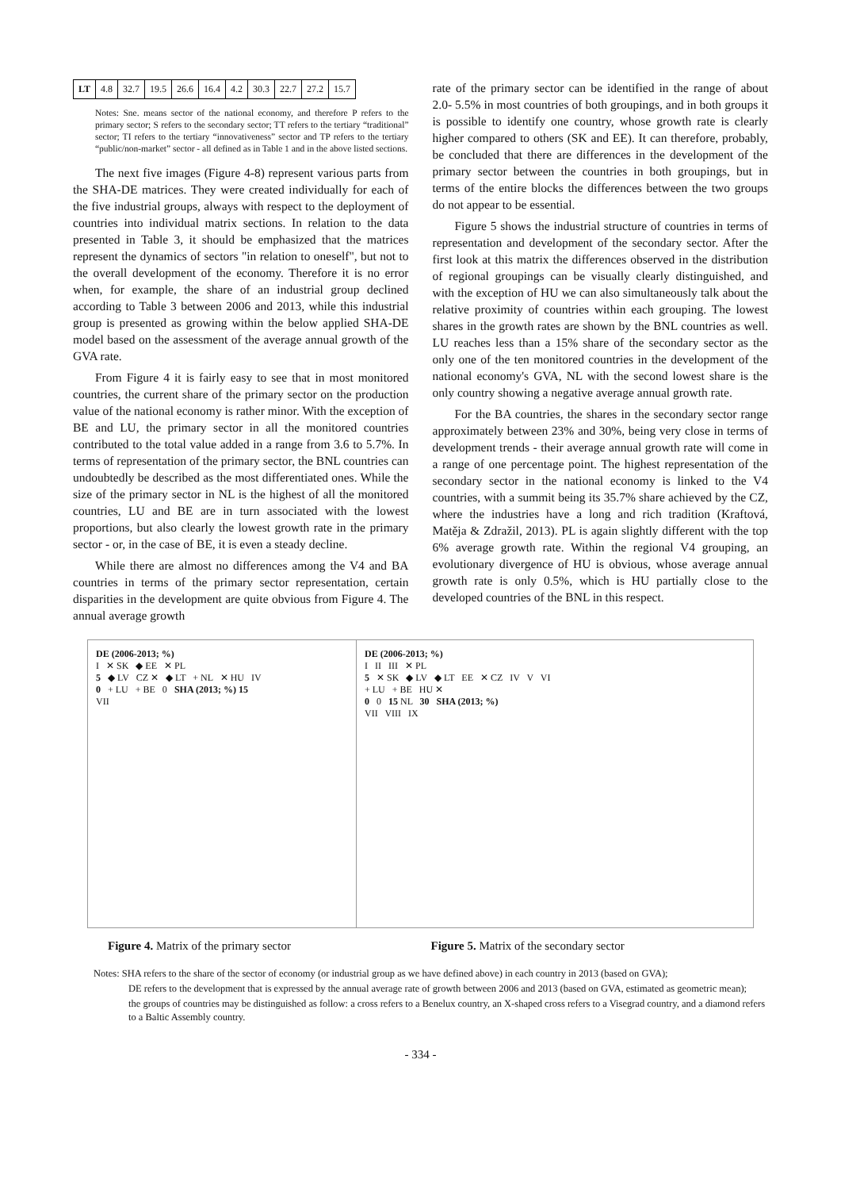| LT | 4.8 | 32.7 | 19.5 | 26.6 | 16.4 | 4.2 | 30.3 | 22.7 | 27.2 | 15.7 |
Notes: Sne. means sector of the national economy, and therefore P refers to the primary sector; S refers to the secondary sector; TT refers to the tertiary “traditional” sector; TI refers to the tertiary “innovativeness” sector and TP refers to the tertiary “public/non-market” sector - all defined as in Table 1 and in the above listed sections.
The next five images (Figure 4-8) represent various parts from the SHA-DE matrices. They were created individually for each of the five industrial groups, always with respect to the deployment of countries into individual matrix sections. In relation to the data presented in Table 3, it should be emphasized that the matrices represent the dynamics of sectors "in relation to oneself", but not to the overall development of the economy. Therefore it is no error when, for example, the share of an industrial group declined according to Table 3 between 2006 and 2013, while this industrial group is presented as growing within the below applied SHA-DE model based on the assessment of the average annual growth of the GVA rate.
From Figure 4 it is fairly easy to see that in most monitored countries, the current share of the primary sector on the production value of the national economy is rather minor. With the exception of BE and LU, the primary sector in all the monitored countries contributed to the total value added in a range from 3.6 to 5.7%. In terms of representation of the primary sector, the BNL countries can undoubtedly be described as the most differentiated ones. While the size of the primary sector in NL is the highest of all the monitored countries, LU and BE are in turn associated with the lowest proportions, but also clearly the lowest growth rate in the primary sector - or, in the case of BE, it is even a steady decline.
While there are almost no differences among the V4 and BA countries in terms of the primary sector representation, certain disparities in the development are quite obvious from Figure 4. The annual average growth
rate of the primary sector can be identified in the range of about 2.0- 5.5% in most countries of both groupings, and in both groups it is possible to identify one country, whose growth rate is clearly higher compared to others (SK and EE). It can therefore, probably, be concluded that there are differences in the development of the primary sector between the countries in both groupings, but in terms of the entire blocks the differences between the two groups do not appear to be essential.
Figure 5 shows the industrial structure of countries in terms of representation and development of the secondary sector. After the first look at this matrix the differences observed in the distribution of regional groupings can be visually clearly distinguished, and with the exception of HU we can also simultaneously talk about the relative proximity of countries within each grouping. The lowest shares in the growth rates are shown by the BNL countries as well. LU reaches less than a 15% share of the secondary sector as the only one of the ten monitored countries in the development of the national economy's GVA, NL with the second lowest share is the only country showing a negative average annual growth rate.
For the BA countries, the shares in the secondary sector range approximately between 23% and 30%, being very close in terms of development trends - their average annual growth rate will come in a range of one percentage point. The highest representation of the secondary sector in the national economy is linked to the V4 countries, with a summit being its 35.7% share achieved by the CZ, where the industries have a long and rich tradition (Kraftová, Matěja & Zdražil, 2013). PL is again slightly different with the top 6% average growth rate. Within the regional V4 grouping, an evolutionary divergence of HU is obvious, whose average annual growth rate is only 0.5%, which is HU partially close to the developed countries of the BNL in this respect.
DE (2006-2013; %)
I ✕ SK ◆ EE ✕ PL
5 ◆ LV CZ ✕ ◆ LT + NL ✕ HU IV
0 + LU + BE 0 SHA (2013; %) 15
VII
DE (2006-2013; %)
I II III ✕ PL
5 ✕ SK ◆ LV ◆ LT EE ✕ CZ IV V VI
+ LU + BE HU ✕
0 0 15 NL 30 SHA (2013; %)
VII VIII IX
Figure 4. Matrix of the primary sector
Figure 5. Matrix of the secondary sector
Notes: SHA refers to the share of the sector of economy (or industrial group as we have defined above) in each country in 2013 (based on GVA);
DE refers to the development that is expressed by the annual average rate of growth between 2006 and 2013 (based on GVA, estimated as geometric mean);
the groups of countries may be distinguished as follow: a cross refers to a Benelux country, an X-shaped cross refers to a Visegrad country, and a diamond refers to a Baltic Assembly country.
- 334 -